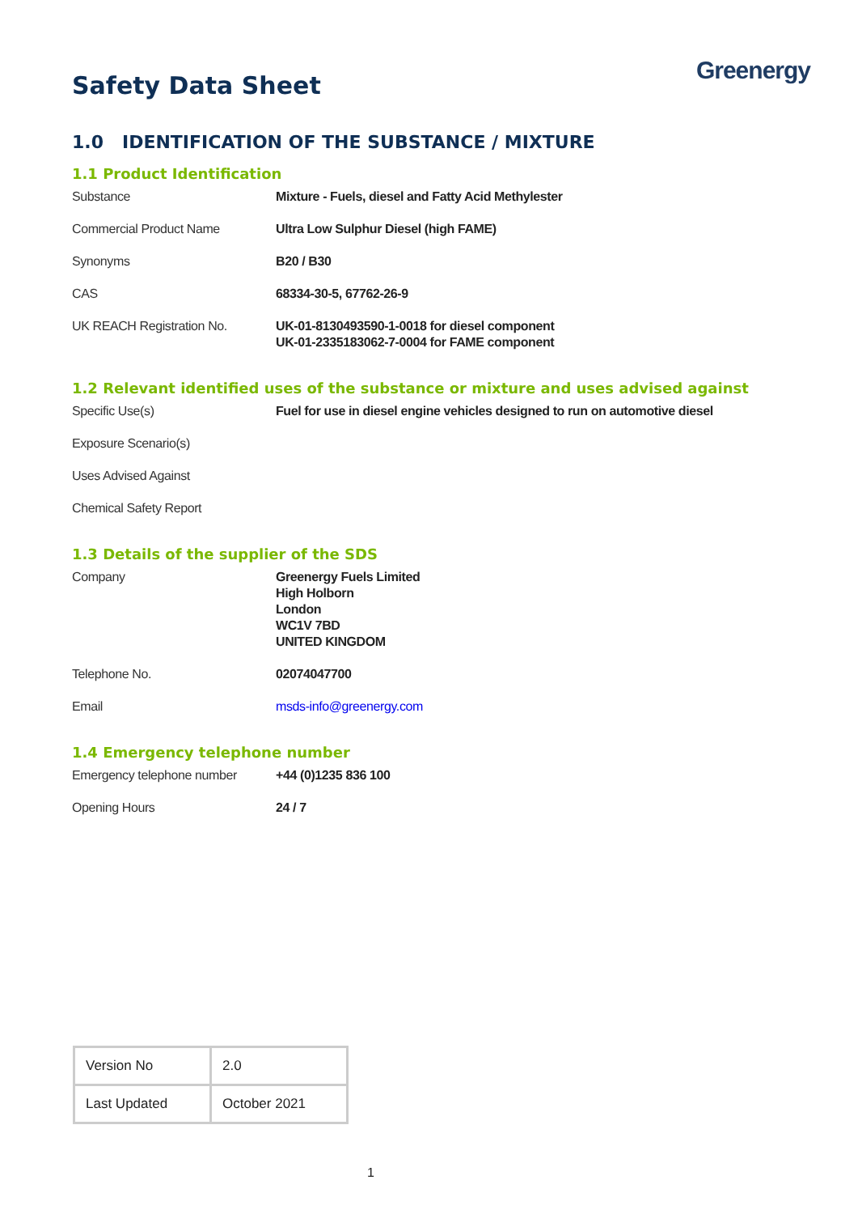Safety Data Sheet
Greenergy
1.0 IDENTIFICATION OF THE SUBSTANCE / MIXTURE
1.1 Product Identification
| Substance | Mixture - Fuels, diesel and Fatty Acid Methylester |
| Commercial Product Name | Ultra Low Sulphur Diesel (high FAME) |
| Synonyms | B20 / B30 |
| CAS | 68334-30-5, 67762-26-9 |
| UK REACH Registration No. | UK-01-8130493590-1-0018 for diesel component UK-01-2335183062-7-0004 for FAME component |
1.2 Relevant identified uses of the substance or mixture and uses advised against
| Specific Use(s) | Fuel for use in diesel engine vehicles designed to run on automotive diesel |
| Exposure Scenario(s) | |
| Uses Advised Against | |
| Chemical Safety Report | |
1.3 Details of the supplier of the SDS
| Company | Greenergy Fuels Limited High Holborn London WC1V 7BD UNITED KINGDOM |
| Telephone No. | 02074047700 |
| Email | msds-info@greenergy.com |
1.4 Emergency telephone number
| Emergency telephone number | +44 (0)1235 836 100 |
| Opening Hours | 24 / 7 |
| Version No | 2.0 |
| Last Updated | October 2021 |
1